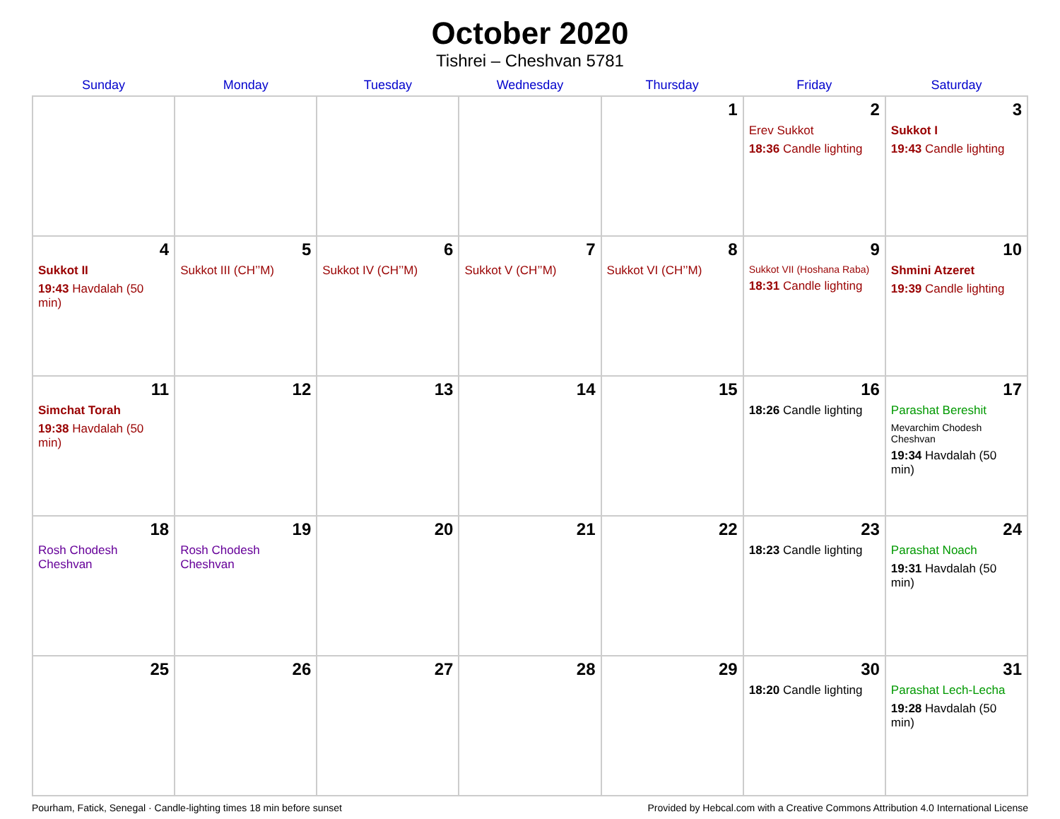October 2020
Tishrei – Cheshvan 5781
| Sunday | Monday | Tuesday | Wednesday | Thursday | Friday | Saturday |
| --- | --- | --- | --- | --- | --- | --- |
| | | | | 1 | 2 Erev Sukkot 18:36 Candle lighting | 3 Sukkot I 19:43 Candle lighting |
| 4 Sukkot II 19:43 Havdalah (50 min) | 5 Sukkot III (CH’’M) | 6 Sukkot IV (CH’’M) | 7 Sukkot V (CH’’M) | 8 Sukkot VI (CH’’M) | 9 Sukkot VII (Hoshana Raba) 18:31 Candle lighting | 10 Shmini Atzeret 19:39 Candle lighting |
| 11 Simchat Torah 19:38 Havdalah (50 min) | 12 | 13 | 14 | 15 | 16 18:26 Candle lighting | 17 Parashat Bereshit Mevarchim Chodesh Cheshvan 19:34 Havdalah (50 min) |
| 18 Rosh Chodesh Cheshvan | 19 Rosh Chodesh Cheshvan | 20 | 21 | 22 | 23 18:23 Candle lighting | 24 Parashat Noach 19:31 Havdalah (50 min) |
| 25 | 26 | 27 | 28 | 29 | 30 18:20 Candle lighting | 31 Parashat Lech-Lecha 19:28 Havdalah (50 min) |
Pourham, Fatick, Senegal · Candle-lighting times 18 min before sunset Provided by Hebcal.com with a Creative Commons Attribution 4.0 International License